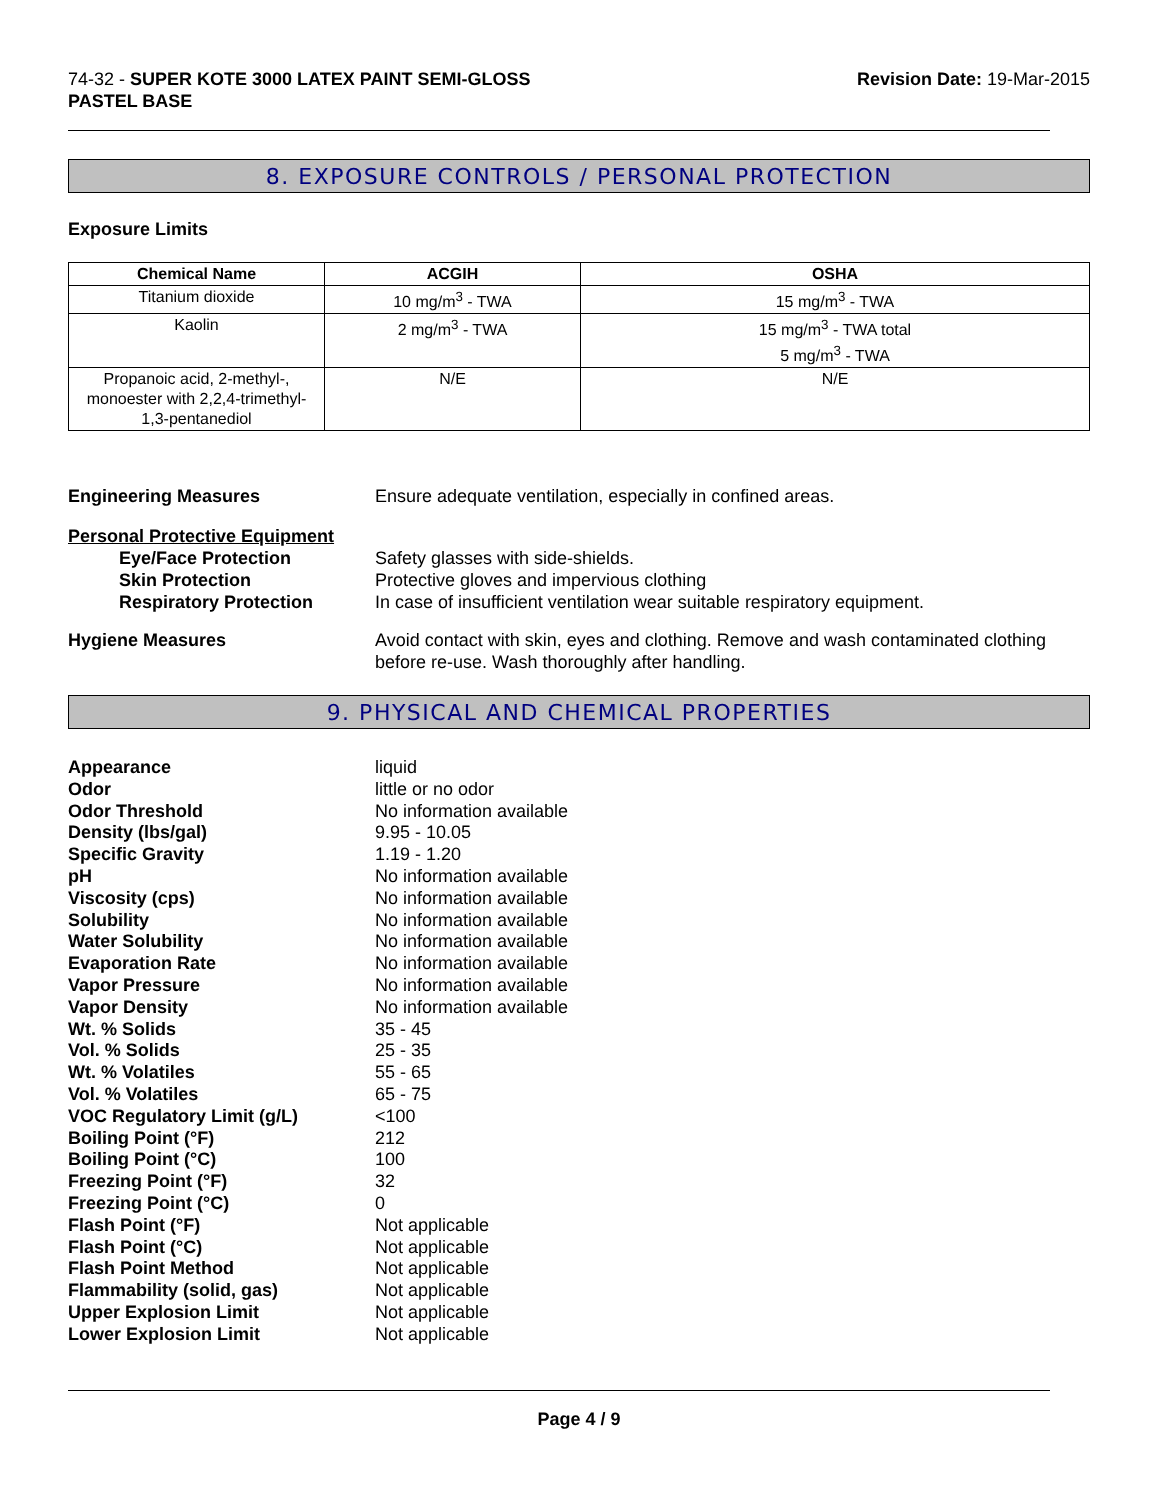74-32 - SUPER KOTE 3000 LATEX PAINT SEMI-GLOSS
PASTEL BASE
Revision Date: 19-Mar-2015
8. EXPOSURE CONTROLS / PERSONAL PROTECTION
Exposure Limits
| Chemical Name | ACGIH | OSHA |
| --- | --- | --- |
| Titanium dioxide | 10 mg/m<sup>3</sup> - TWA | 15 mg/m<sup>3</sup> - TWA |
| Kaolin | 2 mg/m<sup>3</sup> - TWA | 15 mg/m<sup>3</sup> - TWA total 5 mg/m<sup>3</sup> - TWA |
| Propanoic acid, 2-methyl-, monoester with 2,2,4-trimethyl-1,3-pentanediol | N/E | N/E |
Engineering Measures Ensure adequate ventilation, especially in confined areas.
Personal Protective Equipment
Eye/Face Protection Safety glasses with side-shields.
Skin Protection Protective gloves and impervious clothing
Respiratory Protection In case of insufficient ventilation wear suitable respiratory equipment.
Hygiene Measures Avoid contact with skin, eyes and clothing. Remove and wash contaminated clothing before re-use. Wash thoroughly after handling.
9. PHYSICAL AND CHEMICAL PROPERTIES
Appearance liquid
Odor little or no odor
Odor Threshold No information available
Density (lbs/gal) 9.95 - 10.05
Specific Gravity 1.19 - 1.20
pH No information available
Viscosity (cps) No information available
Solubility No information available
Water Solubility No information available
Evaporation Rate No information available
Vapor Pressure No information available
Vapor Density No information available
Wt. % Solids 35 - 45
Vol. % Solids 25 - 35
Wt. % Volatiles 55 - 65
Vol. % Volatiles 65 - 75
VOC Regulatory Limit (g/L) <100
Boiling Point (°F) 212
Boiling Point (°C) 100
Freezing Point (°F) 32
Freezing Point (°C) 0
Flash Point (°F) Not applicable
Flash Point (°C) Not applicable
Flash Point Method Not applicable
Flammability (solid, gas) Not applicable
Upper Explosion Limit Not applicable
Lower Explosion Limit Not applicable
Page 4 / 9